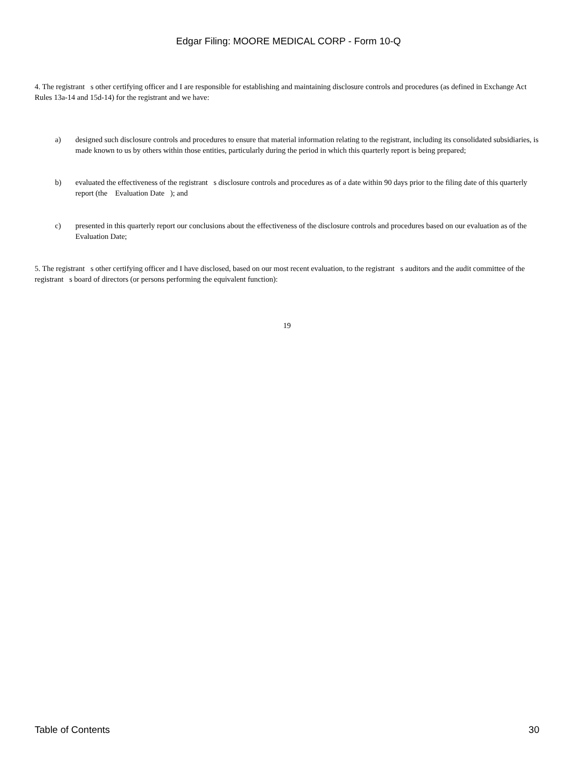Edgar Filing: MOORE MEDICAL CORP - Form 10-Q
4. The registrant s other certifying officer and I are responsible for establishing and maintaining disclosure controls and procedures (as defined in Exchange Act Rules 13a-14 and 15d-14) for the registrant and we have:
a) designed such disclosure controls and procedures to ensure that material information relating to the registrant, including its consolidated subsidiaries, is made known to us by others within those entities, particularly during the period in which this quarterly report is being prepared;
b) evaluated the effectiveness of the registrant s disclosure controls and procedures as of a date within 90 days prior to the filing date of this quarterly report (the Evaluation Date ); and
c) presented in this quarterly report our conclusions about the effectiveness of the disclosure controls and procedures based on our evaluation as of the Evaluation Date;
5. The registrant s other certifying officer and I have disclosed, based on our most recent evaluation, to the registrant s auditors and the audit committee of the registrant s board of directors (or persons performing the equivalent function):
19
Table of Contents 30